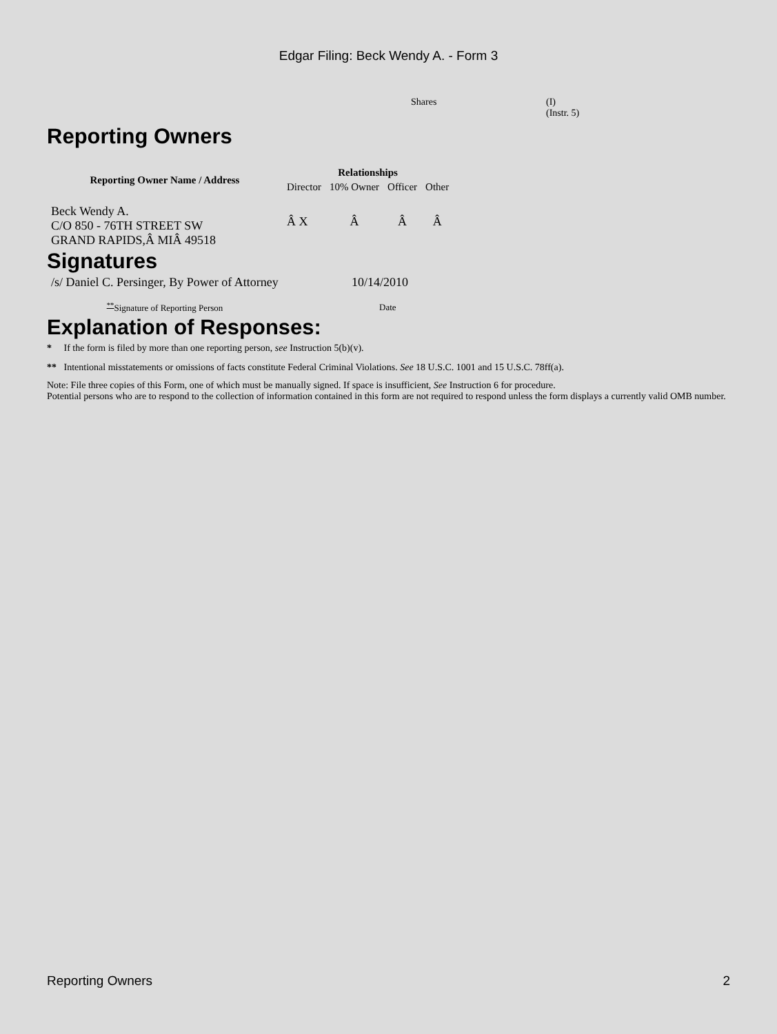Edgar Filing: Beck Wendy A. - Form 3
Shares (I)
(Instr. 5)
Reporting Owners
| Reporting Owner Name / Address | Relationships | | | |
| --- | --- | --- | --- | --- |
| | Director | 10% Owner | Officer | Other |
| Beck Wendy A. C/O 850 - 76TH STREET SW GRAND RAPIDS,Â MIÂ 49518 | Â X | Â | Â | Â |
Signatures
| /s/ Daniel C. Persinger, By Power of Attorney | 10/14/2010 |
| <sup>**</sup> Signature of Reporting Person | Date |
Explanation of Responses:
* If the form is filed by more than one reporting person, see Instruction 5(b)(v).
** Intentional misstatements or omissions of facts constitute Federal Criminal Violations. See 18 U.S.C. 1001 and 15 U.S.C. 78ff(a).
Note: File three copies of this Form, one of which must be manually signed. If space is insufficient, See Instruction 6 for procedure.
Potential persons who are to respond to the collection of information contained in this form are not required to respond unless the form displays a currently valid OMB number.
Reporting Owners 2